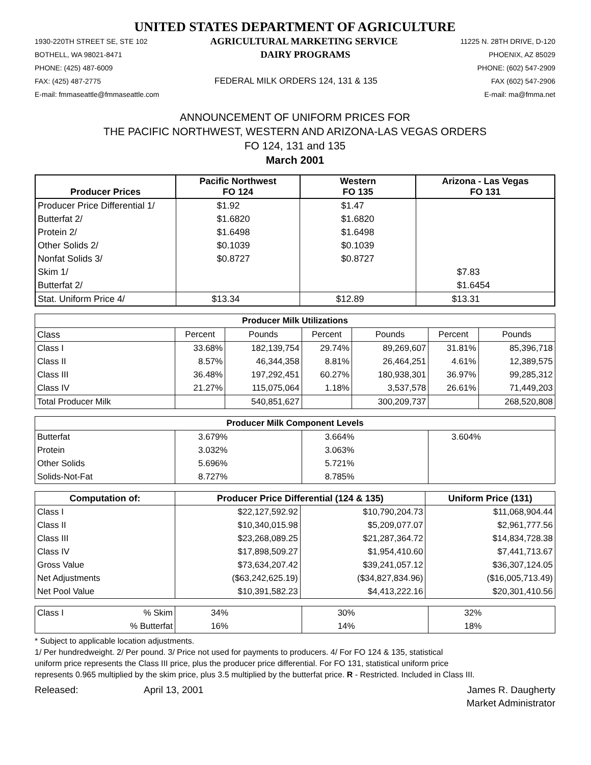UNITED STATES DEPARTMENT OF AGRICULTURE
1930-220TH STREET SE, STE 102 AGRICULTURAL MARKETING SERVICE 11225 N. 28TH DRIVE, D-120
BOTHELL, WA 98021-8471 DAIRY PROGRAMS PHOENIX, AZ 85029
PHONE: (425) 487-6009 PHONE: (602) 547-2909
FAX: (425) 487-2775 FEDERAL MILK ORDERS 124, 131 & 135 FAX (602) 547-2906
E-mail: fmmaseattle@fmmaseattle.com E-mail: ma@fmma.net
ANNOUNCEMENT OF UNIFORM PRICES FOR
THE PACIFIC NORTHWEST, WESTERN AND ARIZONA-LAS VEGAS ORDERS
FO 124, 131 and 135
March 2001
| Producer Prices | Pacific Northwest FO 124 | Western FO 135 | Arizona - Las Vegas FO 131 |
| --- | --- | --- | --- |
| Producer Price Differential 1/ | $1.92 | $1.47 | |
| Butterfat 2/ | $1.6820 | $1.6820 | |
| Protein 2/ | $1.6498 | $1.6498 | |
| Other Solids 2/ | $0.1039 | $0.1039 | |
| Nonfat Solids 3/ | $0.8727 | $0.8727 | |
| Skim 1/ | | | $7.83 |
| Butterfat 2/ | | | $1.6454 |
| Stat. Uniform Price 4/ | $13.34 | $12.89 | $13.31 |
| Producer Milk Utilizations | | | | | | |
| --- | --- | --- | --- | --- | --- | --- |
| Class | Percent | Pounds | Percent | Pounds | Percent | Pounds |
| Class I | 33.68% | 182,139,754 | 29.74% | 89,269,607 | 31.81% | 85,396,718 |
| Class II | 8.57% | 46,344,358 | 8.81% | 26,464,251 | 4.61% | 12,389,575 |
| Class III | 36.48% | 197,292,451 | 60.27% | 180,938,301 | 36.97% | 99,285,312 |
| Class IV | 21.27% | 115,075,064 | 1.18% | 3,537,578 | 26.61% | 71,449,203 |
| Total Producer Milk | | 540,851,627 | | 300,209,737 | | 268,520,808 |
| Producer Milk Component Levels | | | |
| --- | --- | --- | --- |
| Butterfat | 3.679% | 3.664% | 3.604% |
| Protein | 3.032% | 3.063% | |
| Other Solids | 5.696% | 5.721% | |
| Solids-Not-Fat | 8.727% | 8.785% | |
| Computation of: | Producer Price Differential (124 & 135) | | Uniform Price (131) |
| --- | --- | --- | --- |
| Class I | $22,127,592.92 | $10,790,204.73 | $11,068,904.44 |
| Class II | $10,340,015.98 | $5,209,077.07 | $2,961,777.56 |
| Class III | $23,268,089.25 | $21,287,364.72 | $14,834,728.38 |
| Class IV | $17,898,509.27 | $1,954,410.60 | $7,441,713.67 |
| Gross Value | $73,634,207.42 | $39,241,057.12 | $36,307,124.05 |
| Net Adjustments | ($63,242,625.19) | ($34,827,834.96) | ($16,005,713.49) |
| Net Pool Value | $10,391,582.23 | $4,413,222.16 | $20,301,410.56 |
| Class I | % Skim | 34% | 30% | 32% |
| | % Butterfat | 16% | 14% | 18% |
* Subject to applicable location adjustments.
1/ Per hundredweight. 2/ Per pound. 3/ Price not used for payments to producers. 4/ For FO 124 & 135, statistical
uniform price represents the Class III price, plus the producer price differential. For FO 131, statistical uniform price
represents 0.965 multiplied by the skim price, plus 3.5 multiplied by the butterfat price. R - Restricted. Included in Class III.
Released: April 13, 2001 James R. Daugherty
Market Administrator